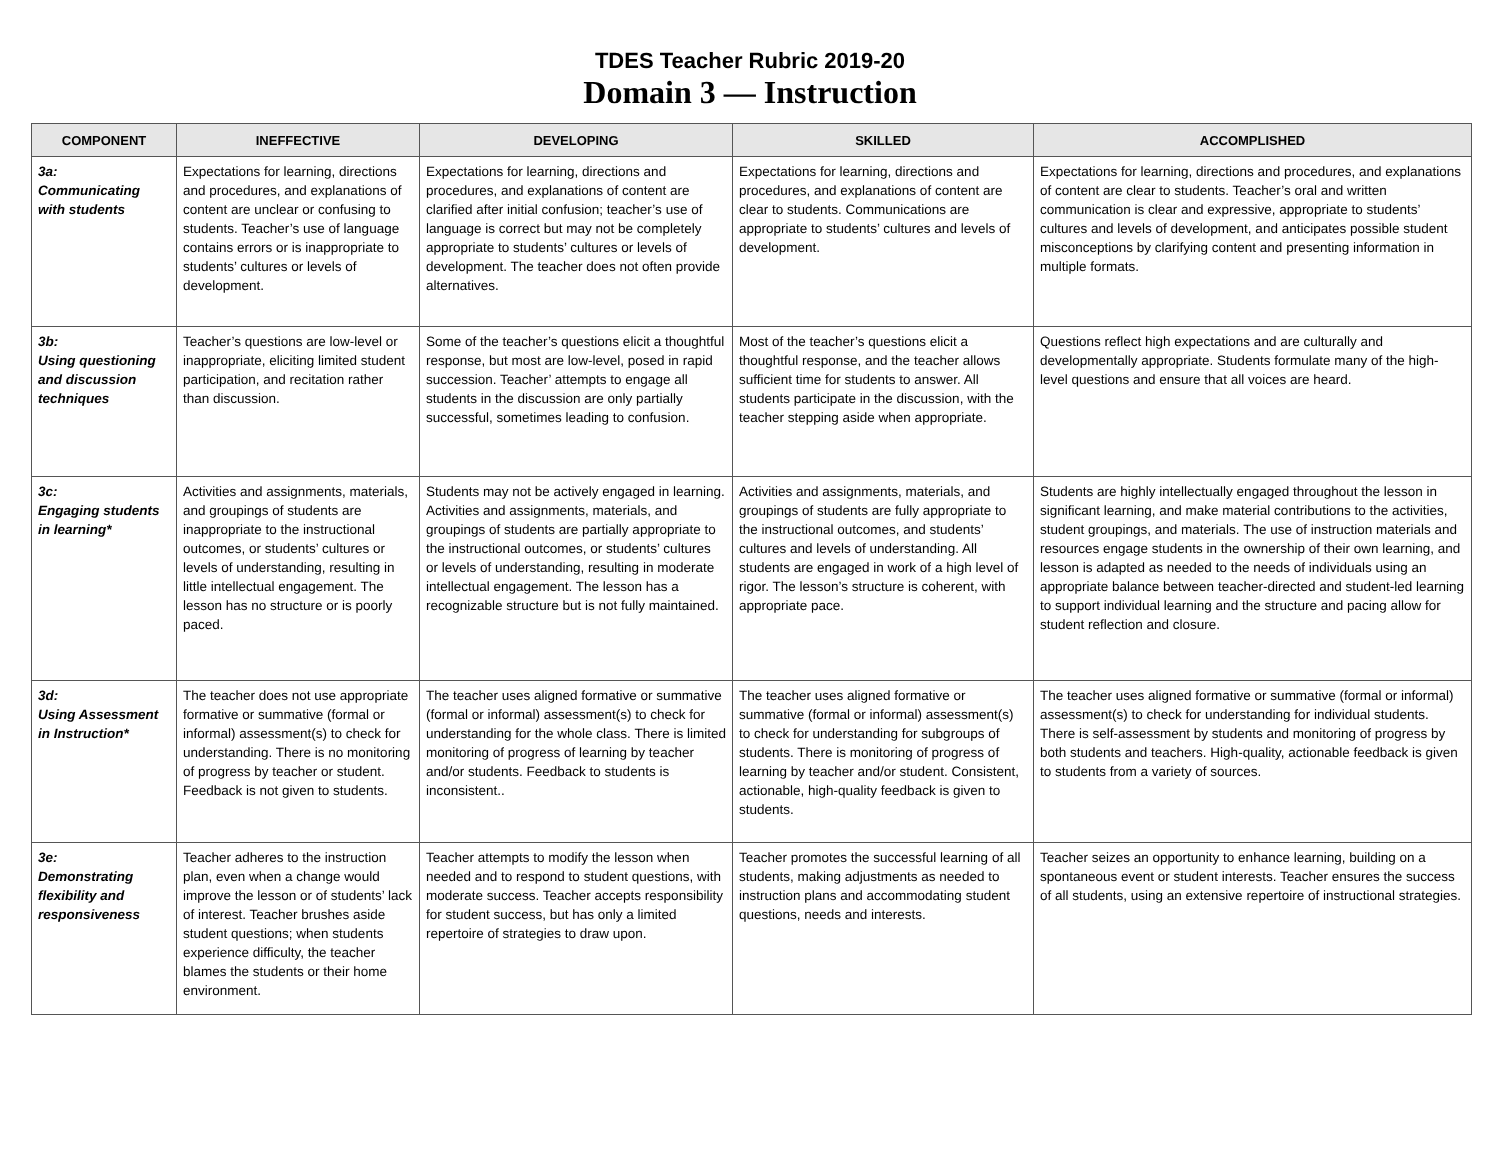TDES Teacher Rubric 2019-20
Domain 3 — Instruction
| COMPONENT | INEFFECTIVE | DEVELOPING | SKILLED | ACCOMPLISHED |
| --- | --- | --- | --- | --- |
| 3a: Communicating with students | Expectations for learning, directions and procedures, and explanations of content are unclear or confusing to students. Teacher’s use of language contains errors or is inappropriate to students’ cultures or levels of development. | Expectations for learning, directions and procedures, and explanations of content are clarified after initial confusion; teacher’s use of language is correct but may not be completely appropriate to students’ cultures or levels of development. The teacher does not often provide alternatives. | Expectations for learning, directions and procedures, and explanations of content are clear to students. Communications are appropriate to students’ cultures and levels of development. | Expectations for learning, directions and procedures, and explanations of content are clear to students. Teacher’s oral and written communication is clear and expressive, appropriate to students’ cultures and levels of development, and anticipates possible student misconceptions by clarifying content and presenting information in multiple formats. |
| 3b: Using questioning and discussion techniques | Teacher’s questions are low-level or inappropriate, eliciting limited student participation, and recitation rather than discussion. | Some of the teacher’s questions elicit a thoughtful response, but most are low-level, posed in rapid succession. Teacher’ attempts to engage all students in the discussion are only partially successful, sometimes leading to confusion. | Most of the teacher’s questions elicit a thoughtful response, and the teacher allows sufficient time for students to answer. All students participate in the discussion, with the teacher stepping aside when appropriate. | Questions reflect high expectations and are culturally and developmentally appropriate. Students formulate many of the high-level questions and ensure that all voices are heard. |
| 3c: Engaging students in learning* | Activities and assignments, materials, and groupings of students are inappropriate to the instructional outcomes, or students’ cultures or levels of understanding, resulting in little intellectual engagement. The lesson has no structure or is poorly paced. | Students may not be actively engaged in learning. Activities and assignments, materials, and groupings of students are partially appropriate to the instructional outcomes, or students’ cultures or levels of understanding, resulting in moderate intellectual engagement. The lesson has a recognizable structure but is not fully maintained. | Activities and assignments, materials, and groupings of students are fully appropriate to the instructional outcomes, and students’ cultures and levels of understanding. All students are engaged in work of a high level of rigor. The lesson’s structure is coherent, with appropriate pace. | Students are highly intellectually engaged throughout the lesson in significant learning, and make material contributions to the activities, student groupings, and materials. The use of instruction materials and resources engage students in the ownership of their own learning, and lesson is adapted as needed to the needs of individuals using an appropriate balance between teacher-directed and student-led learning to support individual learning and the structure and pacing allow for student reflection and closure. |
| 3d: Using Assessment in Instruction* | The teacher does not use appropriate formative or summative (formal or informal) assessment(s) to check for understanding. There is no monitoring of progress by teacher or student. Feedback is not given to students. | The teacher uses aligned formative or summative (formal or informal) assessment(s) to check for understanding for the whole class. There is limited monitoring of progress of learning by teacher and/or students. Feedback to students is inconsistent.. | The teacher uses aligned formative or summative (formal or informal) assessment(s) to check for understanding for subgroups of students. There is monitoring of progress of learning by teacher and/or student. Consistent, actionable, high-quality feedback is given to students. | The teacher uses aligned formative or summative (formal or informal) assessment(s) to check for understanding for individual students. There is self-assessment by students and monitoring of progress by both students and teachers. High-quality, actionable feedback is given to students from a variety of sources. |
| 3e: Demonstrating flexibility and responsiveness | Teacher adheres to the instruction plan, even when a change would improve the lesson or of students’ lack of interest. Teacher brushes aside student questions; when students experience difficulty, the teacher blames the students or their home environment. | Teacher attempts to modify the lesson when needed and to respond to student questions, with moderate success. Teacher accepts responsibility for student success, but has only a limited repertoire of strategies to draw upon. | Teacher promotes the successful learning of all students, making adjustments as needed to instruction plans and accommodating student questions, needs and interests. | Teacher seizes an opportunity to enhance learning, building on a spontaneous event or student interests. Teacher ensures the success of all students, using an extensive repertoire of instructional strategies. |